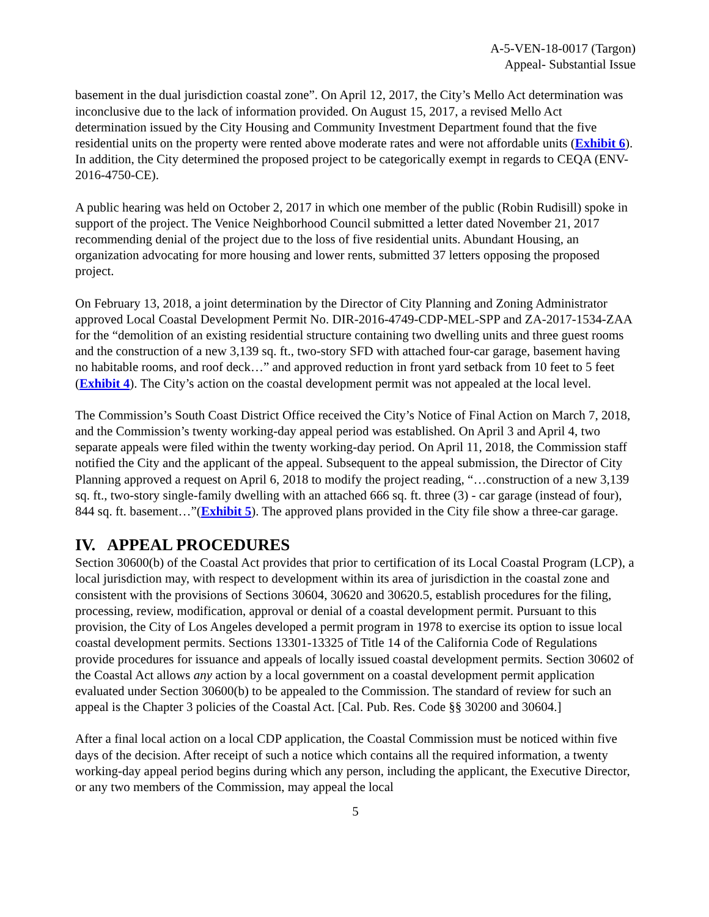A-5-VEN-18-0017 (Targon)
Appeal- Substantial Issue
basement in the dual jurisdiction coastal zone”. On April 12, 2017, the City’s Mello Act determination was inconclusive due to the lack of information provided. On August 15, 2017, a revised Mello Act determination issued by the City Housing and Community Investment Department found that the five residential units on the property were rented above moderate rates and were not affordable units (Exhibit 6). In addition, the City determined the proposed project to be categorically exempt in regards to CEQA (ENV-2016-4750-CE).
A public hearing was held on October 2, 2017 in which one member of the public (Robin Rudisill) spoke in support of the project. The Venice Neighborhood Council submitted a letter dated November 21, 2017 recommending denial of the project due to the loss of five residential units. Abundant Housing, an organization advocating for more housing and lower rents, submitted 37 letters opposing the proposed project.
On February 13, 2018, a joint determination by the Director of City Planning and Zoning Administrator approved Local Coastal Development Permit No. DIR-2016-4749-CDP-MEL-SPP and ZA-2017-1534-ZAA for the “demolition of an existing residential structure containing two dwelling units and three guest rooms and the construction of a new 3,139 sq. ft., two-story SFD with attached four-car garage, basement having no habitable rooms, and roof deck…” and approved reduction in front yard setback from 10 feet to 5 feet (Exhibit 4). The City’s action on the coastal development permit was not appealed at the local level.
The Commission’s South Coast District Office received the City’s Notice of Final Action on March 7, 2018, and the Commission’s twenty working-day appeal period was established. On April 3 and April 4, two separate appeals were filed within the twenty working-day period. On April 11, 2018, the Commission staff notified the City and the applicant of the appeal. Subsequent to the appeal submission, the Director of City Planning approved a request on April 6, 2018 to modify the project reading, “…construction of a new 3,139 sq. ft., two-story single-family dwelling with an attached 666 sq. ft. three (3) - car garage (instead of four), 844 sq. ft. basement…”(Exhibit 5). The approved plans provided in the City file show a three-car garage.
IV. APPEAL PROCEDURES
Section 30600(b) of the Coastal Act provides that prior to certification of its Local Coastal Program (LCP), a local jurisdiction may, with respect to development within its area of jurisdiction in the coastal zone and consistent with the provisions of Sections 30604, 30620 and 30620.5, establish procedures for the filing, processing, review, modification, approval or denial of a coastal development permit. Pursuant to this provision, the City of Los Angeles developed a permit program in 1978 to exercise its option to issue local coastal development permits. Sections 13301-13325 of Title 14 of the California Code of Regulations provide procedures for issuance and appeals of locally issued coastal development permits. Section 30602 of the Coastal Act allows any action by a local government on a coastal development permit application evaluated under Section 30600(b) to be appealed to the Commission. The standard of review for such an appeal is the Chapter 3 policies of the Coastal Act. [Cal. Pub. Res. Code §§ 30200 and 30604.]
After a final local action on a local CDP application, the Coastal Commission must be noticed within five days of the decision. After receipt of such a notice which contains all the required information, a twenty working-day appeal period begins during which any person, including the applicant, the Executive Director, or any two members of the Commission, may appeal the local
5